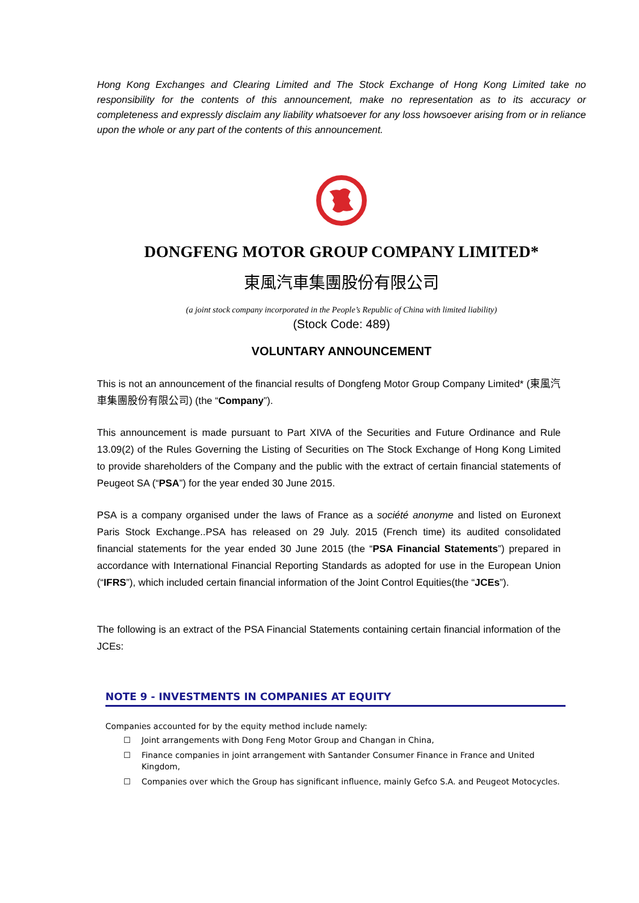Hong Kong Exchanges and Clearing Limited and The Stock Exchange of Hong Kong Limited take no responsibility for the contents of this announcement, make no representation as to its accuracy or completeness and expressly disclaim any liability whatsoever for any loss howsoever arising from or in reliance upon the whole or any part of the contents of this announcement.
DONGFENG MOTOR GROUP COMPANY LIMITED*
東風汽車集團股份有限公司
(a joint stock company incorporated in the People’s Republic of China with limited liability)
(Stock Code: 489)
VOLUNTARY ANNOUNCEMENT
This is not an announcement of the financial results of Dongfeng Motor Group Company Limited* (東風汽車集團股份有限公司) (the “Company”).
This announcement is made pursuant to Part XIVA of the Securities and Future Ordinance and Rule 13.09(2) of the Rules Governing the Listing of Securities on The Stock Exchange of Hong Kong Limited to provide shareholders of the Company and the public with the extract of certain financial statements of Peugeot SA (“PSA”) for the year ended 30 June 2015.
PSA is a company organised under the laws of France as a société anonyme and listed on Euronext Paris Stock Exchange..PSA has released on 29 July. 2015 (French time) its audited consolidated financial statements for the year ended 30 June 2015 (the “PSA Financial Statements”) prepared in accordance with International Financial Reporting Standards as adopted for use in the European Union (“IFRS”), which included certain financial information of the Joint Control Equities(the “JCEs”).
The following is an extract of the PSA Financial Statements containing certain financial information of the JCEs:
NOTE 9 - INVESTMENTS IN COMPANIES AT EQUITY
Companies accounted for by the equity method include namely:
☐ Joint arrangements with Dong Feng Motor Group and Changan in China,
☐ Finance companies in joint arrangement with Santander Consumer Finance in France and United Kingdom,
☐ Companies over which the Group has significant influence, mainly Gefco S.A. and Peugeot Motocycles.